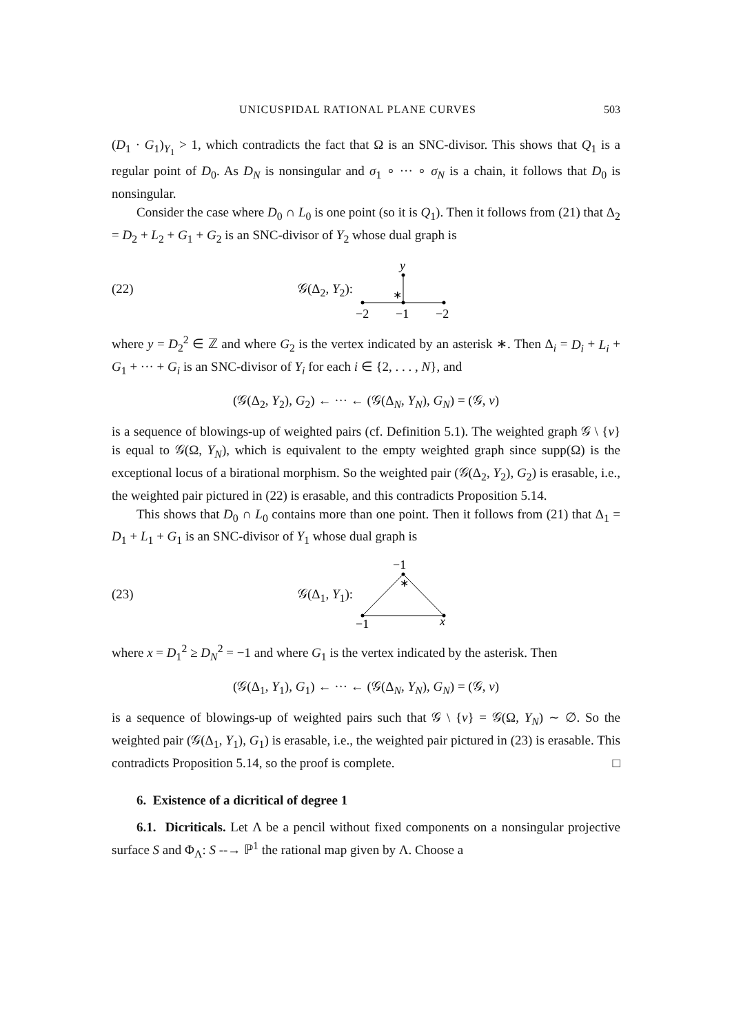UNICUSPIDAL RATIONAL PLANE CURVES 503
(D<sub>1</sub> · G<sub>1</sub>)<sub>Y<sub>1</sub></sub> > 1, which contradicts the fact that Ω is an SNC-divisor. This shows that Q<sub>1</sub> is a regular point of D<sub>0</sub>. As D<sub>N</sub> is nonsingular and σ<sub>1</sub> ∘ ··· ∘ σ<sub>N</sub> is a chain, it follows that D<sub>0</sub> is nonsingular.
Consider the case where D<sub>0</sub> ∩ L<sub>0</sub> is one point (so it is Q<sub>1</sub>). Then it follows from (21) that Δ<sub>2</sub> = D<sub>2</sub> + L<sub>2</sub> + G<sub>1</sub> + G<sub>2</sub> is an SNC-divisor of Y<sub>2</sub> whose dual graph is
(22) 𝒢(Δ<sub>2</sub>, Y<sub>2</sub>):
y
∗
−2
−1
−2
where y = D<sub>2</sub><sup>2</sup> ∈ ℤ and where G<sub>2</sub> is the vertex indicated by an asterisk ∗. Then Δ<sub>i</sub> = D<sub>i</sub> + L<sub>i</sub> + G<sub>1</sub> + ··· + G<sub>i</sub> is an SNC-divisor of Y<sub>i</sub> for each i ∈ {2, . . . , N}, and
(𝒢(Δ<sub>2</sub>, Y<sub>2</sub>), G<sub>2</sub>) ← ··· ← (𝒢(Δ<sub>N</sub>, Y<sub>N</sub>), G<sub>N</sub>) = (𝒢, v)
is a sequence of blowings-up of weighted pairs (cf. Definition 5.1). The weighted graph 𝒢 \ {v} is equal to 𝒢(Ω, Y<sub>N</sub>), which is equivalent to the empty weighted graph since supp(Ω) is the exceptional locus of a birational morphism. So the weighted pair (𝒢(Δ<sub>2</sub>, Y<sub>2</sub>), G<sub>2</sub>) is erasable, i.e., the weighted pair pictured in (22) is erasable, and this contradicts Proposition 5.14.
This shows that D<sub>0</sub> ∩ L<sub>0</sub> contains more than one point. Then it follows from (21) that Δ<sub>1</sub> = D<sub>1</sub> + L<sub>1</sub> + G<sub>1</sub> is an SNC-divisor of Y<sub>1</sub> whose dual graph is
(23) 𝒢(Δ<sub>1</sub>, Y<sub>1</sub>):
−1
∗
−1
x
where x = D<sub>1</sub><sup>2</sup> ≥ D<sub>N</sub><sup>2</sup> = −1 and where G<sub>1</sub> is the vertex indicated by the asterisk. Then
(𝒢(Δ<sub>1</sub>, Y<sub>1</sub>), G<sub>1</sub>) ← ··· ← (𝒢(Δ<sub>N</sub>, Y<sub>N</sub>), G<sub>N</sub>) = (𝒢, v)
is a sequence of blowings-up of weighted pairs such that 𝒢 \ {v} = 𝒢(Ω, Y<sub>N</sub>) ∼ ∅. So the weighted pair (𝒢(Δ<sub>1</sub>, Y<sub>1</sub>), G<sub>1</sub>) is erasable, i.e., the weighted pair pictured in (23) is erasable. This contradicts Proposition 5.14, so the proof is complete. □
6. Existence of a dicritical of degree 1
6.1. Dicriticals. Let Λ be a pencil without fixed components on a nonsingular projective surface S and Φ<sub>Λ</sub>: S --→ ℙ<sup>1</sup> the rational map given by Λ. Choose a